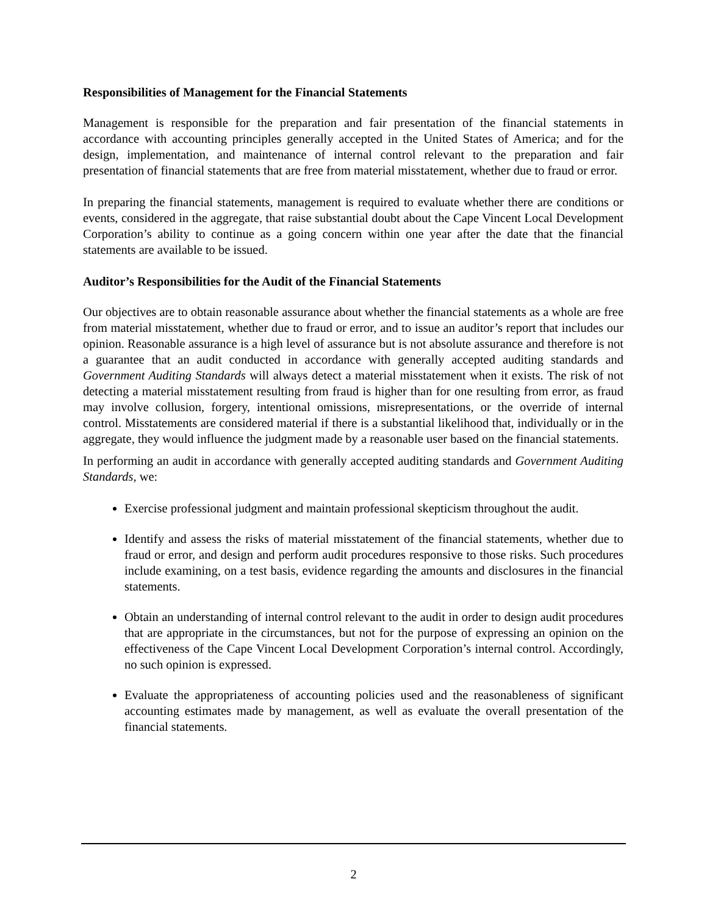Responsibilities of Management for the Financial Statements
Management is responsible for the preparation and fair presentation of the financial statements in accordance with accounting principles generally accepted in the United States of America; and for the design, implementation, and maintenance of internal control relevant to the preparation and fair presentation of financial statements that are free from material misstatement, whether due to fraud or error.
In preparing the financial statements, management is required to evaluate whether there are conditions or events, considered in the aggregate, that raise substantial doubt about the Cape Vincent Local Development Corporation’s ability to continue as a going concern within one year after the date that the financial statements are available to be issued.
Auditor’s Responsibilities for the Audit of the Financial Statements
Our objectives are to obtain reasonable assurance about whether the financial statements as a whole are free from material misstatement, whether due to fraud or error, and to issue an auditor’s report that includes our opinion. Reasonable assurance is a high level of assurance but is not absolute assurance and therefore is not a guarantee that an audit conducted in accordance with generally accepted auditing standards and Government Auditing Standards will always detect a material misstatement when it exists. The risk of not detecting a material misstatement resulting from fraud is higher than for one resulting from error, as fraud may involve collusion, forgery, intentional omissions, misrepresentations, or the override of internal control. Misstatements are considered material if there is a substantial likelihood that, individually or in the aggregate, they would influence the judgment made by a reasonable user based on the financial statements.
In performing an audit in accordance with generally accepted auditing standards and Government Auditing Standards, we:
Exercise professional judgment and maintain professional skepticism throughout the audit.
Identify and assess the risks of material misstatement of the financial statements, whether due to fraud or error, and design and perform audit procedures responsive to those risks. Such procedures include examining, on a test basis, evidence regarding the amounts and disclosures in the financial statements.
Obtain an understanding of internal control relevant to the audit in order to design audit procedures that are appropriate in the circumstances, but not for the purpose of expressing an opinion on the effectiveness of the Cape Vincent Local Development Corporation’s internal control. Accordingly, no such opinion is expressed.
Evaluate the appropriateness of accounting policies used and the reasonableness of significant accounting estimates made by management, as well as evaluate the overall presentation of the financial statements.
2